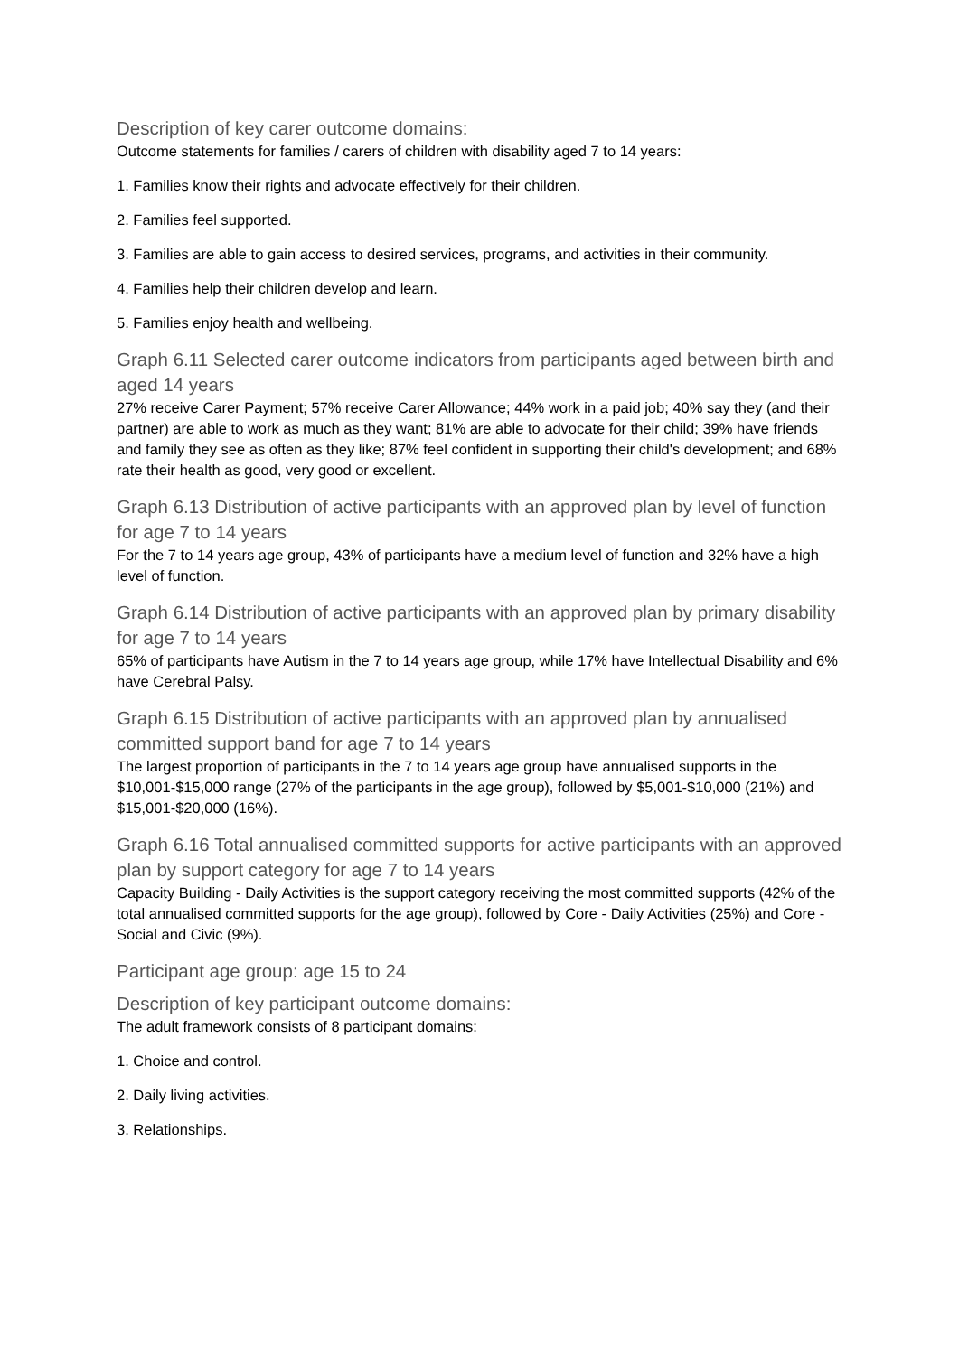Description of key carer outcome domains:
Outcome statements for families / carers of children with disability aged 7 to 14 years:
1. Families know their rights and advocate effectively for their children.
2. Families feel supported.
3. Families are able to gain access to desired services, programs, and activities in their community.
4. Families help their children develop and learn.
5. Families enjoy health and wellbeing.
Graph 6.11 Selected carer outcome indicators from participants aged between birth and aged 14 years
27% receive Carer Payment; 57% receive Carer Allowance; 44% work in a paid job; 40% say they (and their partner) are able to work as much as they want; 81% are able to advocate for their child; 39% have friends and family they see as often as they like; 87% feel confident in supporting their child's development; and 68% rate their health as good, very good or excellent.
Graph 6.13 Distribution of active participants with an approved plan by level of function for age 7 to 14 years
For the 7 to 14 years age group, 43% of participants have a medium level of function and 32% have a high level of function.
Graph 6.14 Distribution of active participants with an approved plan by primary disability for age 7 to 14 years
65% of participants have Autism in the 7 to 14 years age group, while 17% have Intellectual Disability and 6% have Cerebral Palsy.
Graph 6.15 Distribution of active participants with an approved plan by annualised committed support band for age 7 to 14 years
The largest proportion of participants in the 7 to 14 years age group have annualised supports in the $10,001-$15,000 range (27% of the participants in the age group), followed by $5,001-$10,000 (21%) and $15,001-$20,000 (16%).
Graph 6.16 Total annualised committed supports for active participants with an approved plan by support category for age 7 to 14 years
Capacity Building - Daily Activities is the support category receiving the most committed supports (42% of the total annualised committed supports for the age group), followed by Core - Daily Activities (25%) and Core - Social and Civic (9%).
Participant age group: age 15 to 24
Description of key participant outcome domains:
The adult framework consists of 8 participant domains:
1. Choice and control.
2. Daily living activities.
3. Relationships.